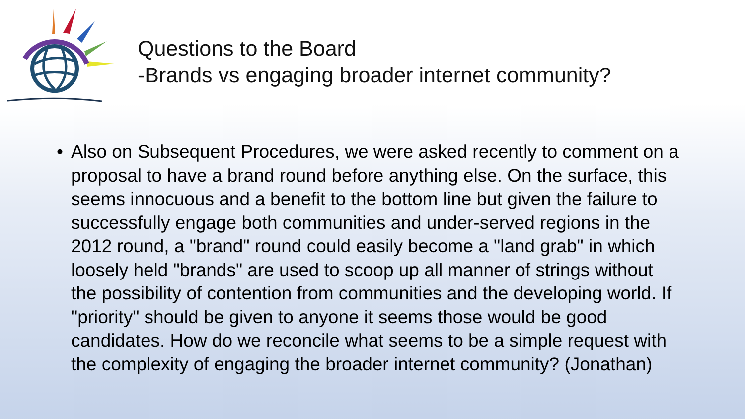Questions to the Board
-Brands vs engaging broader internet community?
• Also on Subsequent Procedures, we were asked recently to comment on a proposal to have a brand round before anything else. On the surface, this seems innocuous and a benefit to the bottom line but given the failure to successfully engage both communities and under-served regions in the 2012 round, a "brand" round could easily become a "land grab" in which loosely held "brands" are used to scoop up all manner of strings without the possibility of contention from communities and the developing world. If "priority" should be given to anyone it seems those would be good candidates. How do we reconcile what seems to be a simple request with the complexity of engaging the broader internet community? (Jonathan)